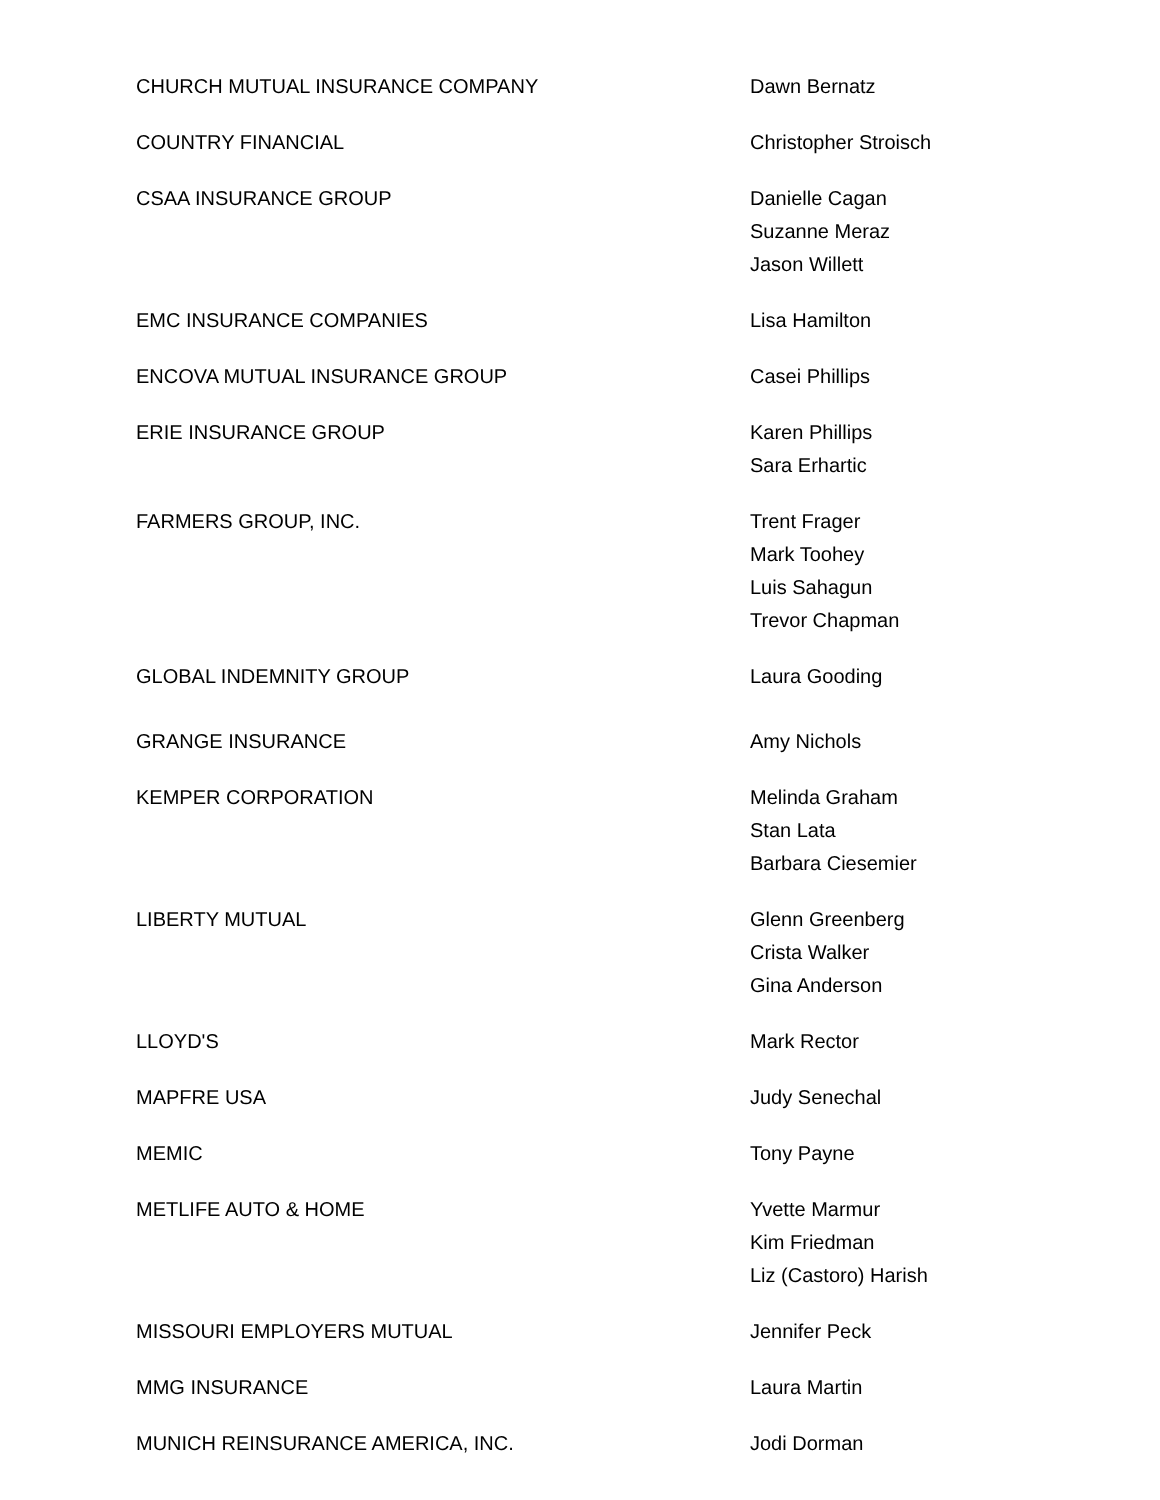| CHURCH MUTUAL INSURANCE COMPANY | Dawn Bernatz |
| COUNTRY FINANCIAL | Christopher Stroisch |
| CSAA INSURANCE GROUP | Danielle Cagan Suzanne Meraz Jason Willett |
| EMC INSURANCE COMPANIES | Lisa Hamilton |
| ENCOVA MUTUAL INSURANCE GROUP | Casei Phillips |
| ERIE INSURANCE GROUP | Karen Phillips Sara Erhartic |
| FARMERS GROUP, INC. | Trent Frager Mark Toohey Luis Sahagun Trevor Chapman |
| GLOBAL INDEMNITY GROUP | Laura Gooding |
| GRANGE INSURANCE | Amy Nichols |
| KEMPER CORPORATION | Melinda Graham Stan Lata Barbara Ciesemier |
| LIBERTY MUTUAL | Glenn Greenberg Crista Walker Gina Anderson |
| LLOYD'S | Mark Rector |
| MAPFRE USA | Judy Senechal |
| MEMIC | Tony Payne |
| METLIFE AUTO & HOME | Yvette Marmur Kim Friedman Liz (Castoro) Harish |
| MISSOURI EMPLOYERS MUTUAL | Jennifer Peck |
| MMG INSURANCE | Laura Martin |
| MUNICH REINSURANCE AMERICA, INC. | Jodi Dorman |